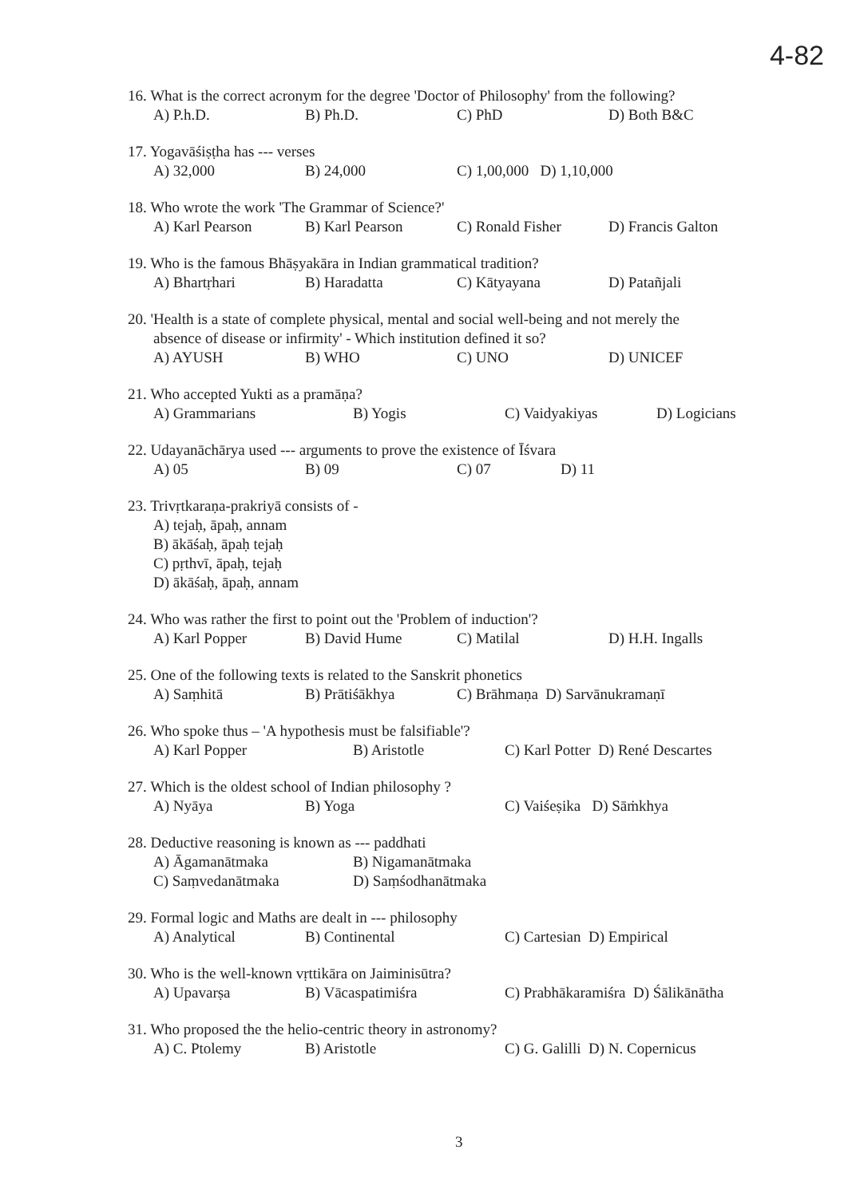4-82
16. What is the correct acronym for the degree 'Doctor of Philosophy' from the following?
A) P.h.D. B) Ph.D. C) PhD D) Both B&C
17. Yogavāśiṣṭha has --- verses
A) 32,000 B) 24,000 C) 1,00,000 D) 1,10,000
18. Who wrote the work 'The Grammar of Science?'
A) Karl Pearson B) Karl Pearson C) Ronald Fisher D) Francis Galton
19. Who is the famous Bhāṣyakāra in Indian grammatical tradition?
A) Bhartṛhari B) Haradatta C) Kātyayana D) Patañjali
20. 'Health is a state of complete physical, mental and social well-being and not merely the
absence of disease or infirmity' - Which institution defined it so?
A) AYUSH B) WHO C) UNO D) UNICEF
21. Who accepted Yukti as a pramāṇa?
A) Grammarians B) Yogis C) Vaidyakiyas D) Logicians
22. Udayanāchārya used --- arguments to prove the existence of Īśvara
A) 05 B) 09 C) 07 D) 11
23. Trivṛtkaraṇa-prakriyā consists of -
A) tejaḥ, āpaḥ, annam
B) ākāśaḥ, āpaḥ tejaḥ
C) pṛthvī, āpaḥ, tejaḥ
D) ākāśaḥ, āpaḥ, annam
24. Who was rather the first to point out the 'Problem of induction'?
A) Karl Popper B) David Hume C) Matilal D) H.H. Ingalls
25. One of the following texts is related to the Sanskrit phonetics
A) Saṃhitā B) Prātiśākhya C) Brāhmaṇa D) Sarvānukramaṇī
26. Who spoke thus – 'A hypothesis must be falsifiable'?
A) Karl Popper B) Aristotle C) Karl Potter D) René Descartes
27. Which is the oldest school of Indian philosophy ?
A) Nyāya B) Yoga C) Vaiśeṣika D) Sāṁkhya
28. Deductive reasoning is known as --- paddhati
A) Āgamanātmaka B) Nigamanātmaka
C) Saṃvedanātmaka D) Saṃśodhanātmaka
29. Formal logic and Maths are dealt in --- philosophy
A) Analytical B) Continental C) Cartesian D) Empirical
30. Who is the well-known vṛttikāra on Jaiminisūtra?
A) Upavarṣa B) Vācaspatimiśra C) Prabhākaramiśra D) Śālikānātha
31. Who proposed the the helio-centric theory in astronomy?
A) C. Ptolemy B) Aristotle C) G. Galilli D) N. Copernicus
3